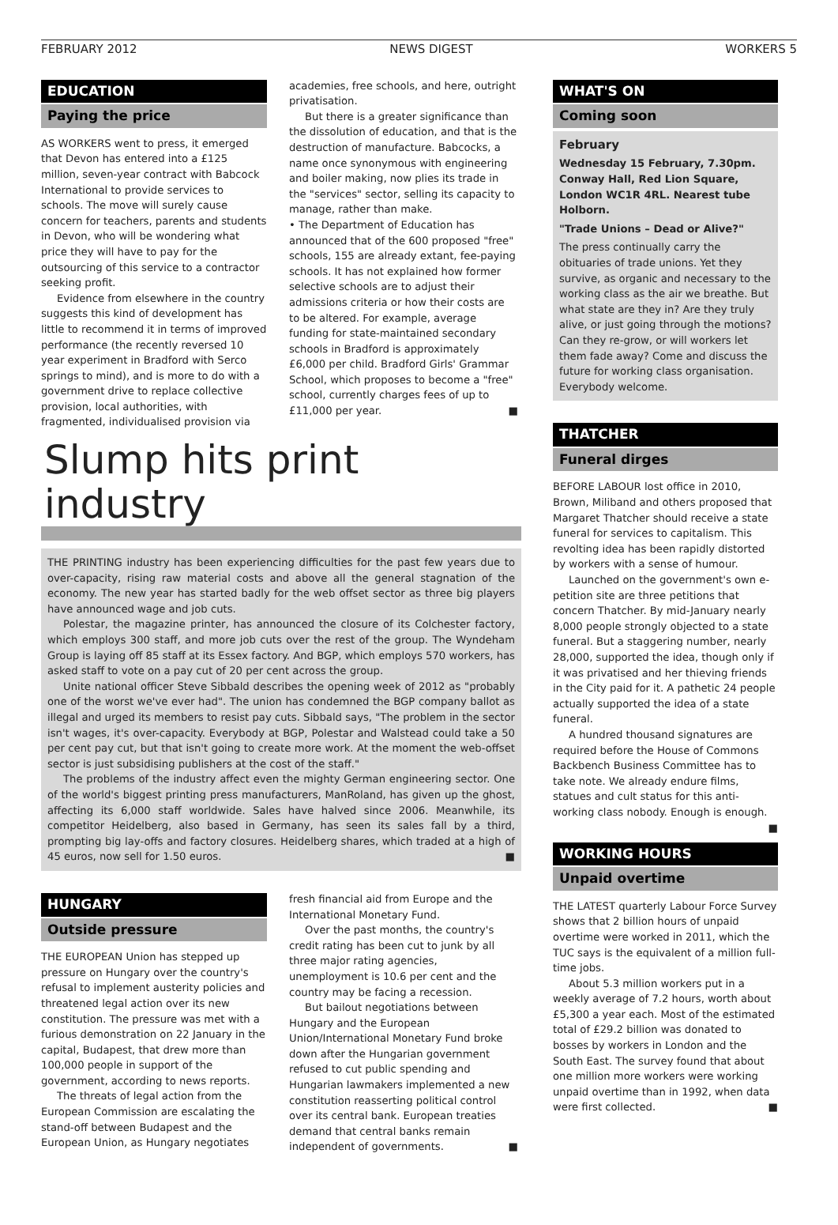FEBRUARY 2012 NEWS DIGEST WORKERS 5
EDUCATION
Paying the price
AS WORKERS went to press, it emerged that Devon has entered into a £125 million, seven-year contract with Babcock International to provide services to schools. The move will surely cause concern for teachers, parents and students in Devon, who will be wondering what price they will have to pay for the outsourcing of this service to a contractor seeking profit.
Evidence from elsewhere in the country suggests this kind of development has little to recommend it in terms of improved performance (the recently reversed 10 year experiment in Bradford with Serco springs to mind), and is more to do with a government drive to replace collective provision, local authorities, with fragmented, individualised provision via
academies, free schools, and here, outright privatisation.
But there is a greater significance than the dissolution of education, and that is the destruction of manufacture. Babcocks, a name once synonymous with engineering and boiler making, now plies its trade in the "services" sector, selling its capacity to manage, rather than make.
• The Department of Education has announced that of the 600 proposed "free" schools, 155 are already extant, fee-paying schools. It has not explained how former selective schools are to adjust their admissions criteria or how their costs are to be altered. For example, average funding for state-maintained secondary schools in Bradford is approximately £6,000 per child. Bradford Girls' Grammar School, which proposes to become a "free" school, currently charges fees of up to £11,000 per year. ■
Slump hits print industry
THE PRINTING industry has been experiencing difficulties for the past few years due to over-capacity, rising raw material costs and above all the general stagnation of the economy. The new year has started badly for the web offset sector as three big players have announced wage and job cuts.
Polestar, the magazine printer, has announced the closure of its Colchester factory, which employs 300 staff, and more job cuts over the rest of the group. The Wyndeham Group is laying off 85 staff at its Essex factory. And BGP, which employs 570 workers, has asked staff to vote on a pay cut of 20 per cent across the group.
Unite national officer Steve Sibbald describes the opening week of 2012 as "probably one of the worst we've ever had". The union has condemned the BGP company ballot as illegal and urged its members to resist pay cuts. Sibbald says, "The problem in the sector isn't wages, it's over-capacity. Everybody at BGP, Polestar and Walstead could take a 50 per cent pay cut, but that isn't going to create more work. At the moment the web-offset sector is just subsidising publishers at the cost of the staff."
The problems of the industry affect even the mighty German engineering sector. One of the world's biggest printing press manufacturers, ManRoland, has given up the ghost, affecting its 6,000 staff worldwide. Sales have halved since 2006. Meanwhile, its competitor Heidelberg, also based in Germany, has seen its sales fall by a third, prompting big lay-offs and factory closures. Heidelberg shares, which traded at a high of 45 euros, now sell for 1.50 euros. ■
HUNGARY
Outside pressure
THE EUROPEAN Union has stepped up pressure on Hungary over the country's refusal to implement austerity policies and threatened legal action over its new constitution. The pressure was met with a furious demonstration on 22 January in the capital, Budapest, that drew more than 100,000 people in support of the government, according to news reports.
The threats of legal action from the European Commission are escalating the stand-off between Budapest and the European Union, as Hungary negotiates
fresh financial aid from Europe and the International Monetary Fund.
Over the past months, the country's credit rating has been cut to junk by all three major rating agencies, unemployment is 10.6 per cent and the country may be facing a recession.
But bailout negotiations between Hungary and the European Union/International Monetary Fund broke down after the Hungarian government refused to cut public spending and Hungarian lawmakers implemented a new constitution reasserting political control over its central bank. European treaties demand that central banks remain independent of governments. ■
WHAT'S ON
Coming soon
February
Wednesday 15 February, 7.30pm. Conway Hall, Red Lion Square, London WC1R 4RL. Nearest tube Holborn.
"Trade Unions – Dead or Alive?"
The press continually carry the obituaries of trade unions. Yet they survive, as organic and necessary to the working class as the air we breathe. But what state are they in? Are they truly alive, or just going through the motions? Can they re-grow, or will workers let them fade away? Come and discuss the future for working class organisation. Everybody welcome.
THATCHER
Funeral dirges
BEFORE LABOUR lost office in 2010, Brown, Miliband and others proposed that Margaret Thatcher should receive a state funeral for services to capitalism. This revolting idea has been rapidly distorted by workers with a sense of humour.
Launched on the government's own e-petition site are three petitions that concern Thatcher. By mid-January nearly 8,000 people strongly objected to a state funeral. But a staggering number, nearly 28,000, supported the idea, though only if it was privatised and her thieving friends in the City paid for it. A pathetic 24 people actually supported the idea of a state funeral.
A hundred thousand signatures are required before the House of Commons Backbench Business Committee has to take note. We already endure films, statues and cult status for this anti-working class nobody. Enough is enough. ■
WORKING HOURS
Unpaid overtime
THE LATEST quarterly Labour Force Survey shows that 2 billion hours of unpaid overtime were worked in 2011, which the TUC says is the equivalent of a million full-time jobs.
About 5.3 million workers put in a weekly average of 7.2 hours, worth about £5,300 a year each. Most of the estimated total of £29.2 billion was donated to bosses by workers in London and the South East. The survey found that about one million more workers were working unpaid overtime than in 1992, when data were first collected. ■